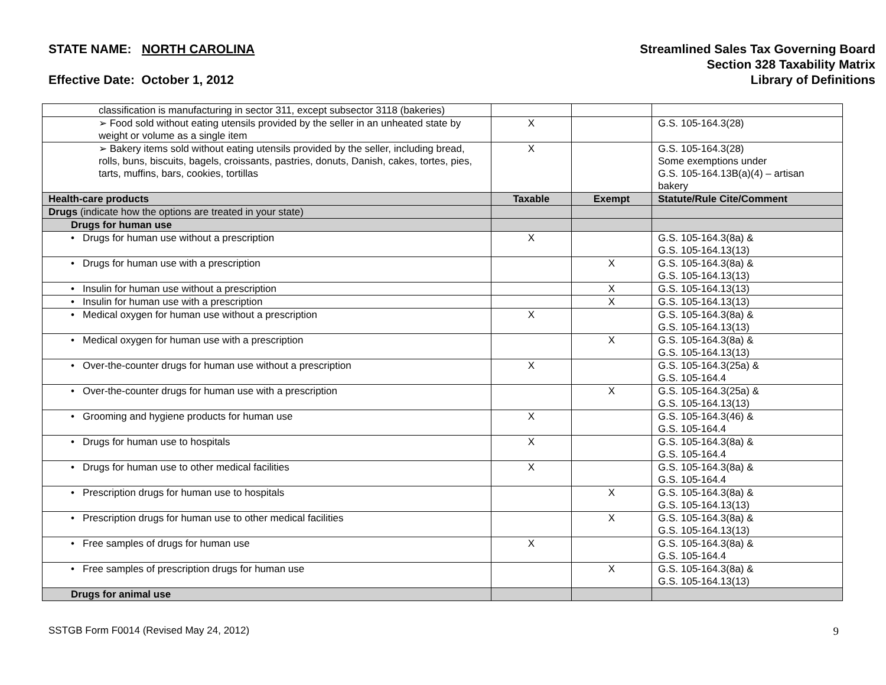STATE NAME: NORTH CAROLINA
Effective Date: October 1, 2012
Streamlined Sales Tax Governing Board
Section 328 Taxability Matrix
Library of Definitions
| classification is manufacturing in sector 311, except subsector 3118 (bakeries) | | | |
| ➢ Food sold without eating utensils provided by the seller in an unheated state by weight or volume as a single item | X | | G.S. 105-164.3(28) |
| ➢ Bakery items sold without eating utensils provided by the seller, including bread, rolls, buns, biscuits, bagels, croissants, pastries, donuts, Danish, cakes, tortes, pies, tarts, muffins, bars, cookies, tortillas | X | | G.S. 105-164.3(28) Some exemptions under G.S. 105-164.13B(a)(4) – artisan bakery |
| Health-care products | Taxable | Exempt | Statute/Rule Cite/Comment |
| Drugs (indicate how the options are treated in your state) | | | |
| Drugs for human use | | | |
| • Drugs for human use without a prescription | X | | G.S. 105-164.3(8a) & G.S. 105-164.13(13) |
| • Drugs for human use with a prescription | | X | G.S. 105-164.3(8a) & G.S. 105-164.13(13) |
| • Insulin for human use without a prescription | | X | G.S. 105-164.13(13) |
| • Insulin for human use with a prescription | | X | G.S. 105-164.13(13) |
| • Medical oxygen for human use without a prescription | X | | G.S. 105-164.3(8a) & G.S. 105-164.13(13) |
| • Medical oxygen for human use with a prescription | | X | G.S. 105-164.3(8a) & G.S. 105-164.13(13) |
| • Over-the-counter drugs for human use without a prescription | X | | G.S. 105-164.3(25a) & G.S. 105-164.4 |
| • Over-the-counter drugs for human use with a prescription | | X | G.S. 105-164.3(25a) & G.S. 105-164.13(13) |
| • Grooming and hygiene products for human use | X | | G.S. 105-164.3(46) & G.S. 105-164.4 |
| • Drugs for human use to hospitals | X | | G.S. 105-164.3(8a) & G.S. 105-164.4 |
| • Drugs for human use to other medical facilities | X | | G.S. 105-164.3(8a) & G.S. 105-164.4 |
| • Prescription drugs for human use to hospitals | | X | G.S. 105-164.3(8a) & G.S. 105-164.13(13) |
| • Prescription drugs for human use to other medical facilities | | X | G.S. 105-164.3(8a) & G.S. 105-164.13(13) |
| • Free samples of drugs for human use | X | | G.S. 105-164.3(8a) & G.S. 105-164.4 |
| • Free samples of prescription drugs for human use | | X | G.S. 105-164.3(8a) & G.S. 105-164.13(13) |
| Drugs for animal use | | | |
SSTGB Form F0014 (Revised May 24, 2012) 9